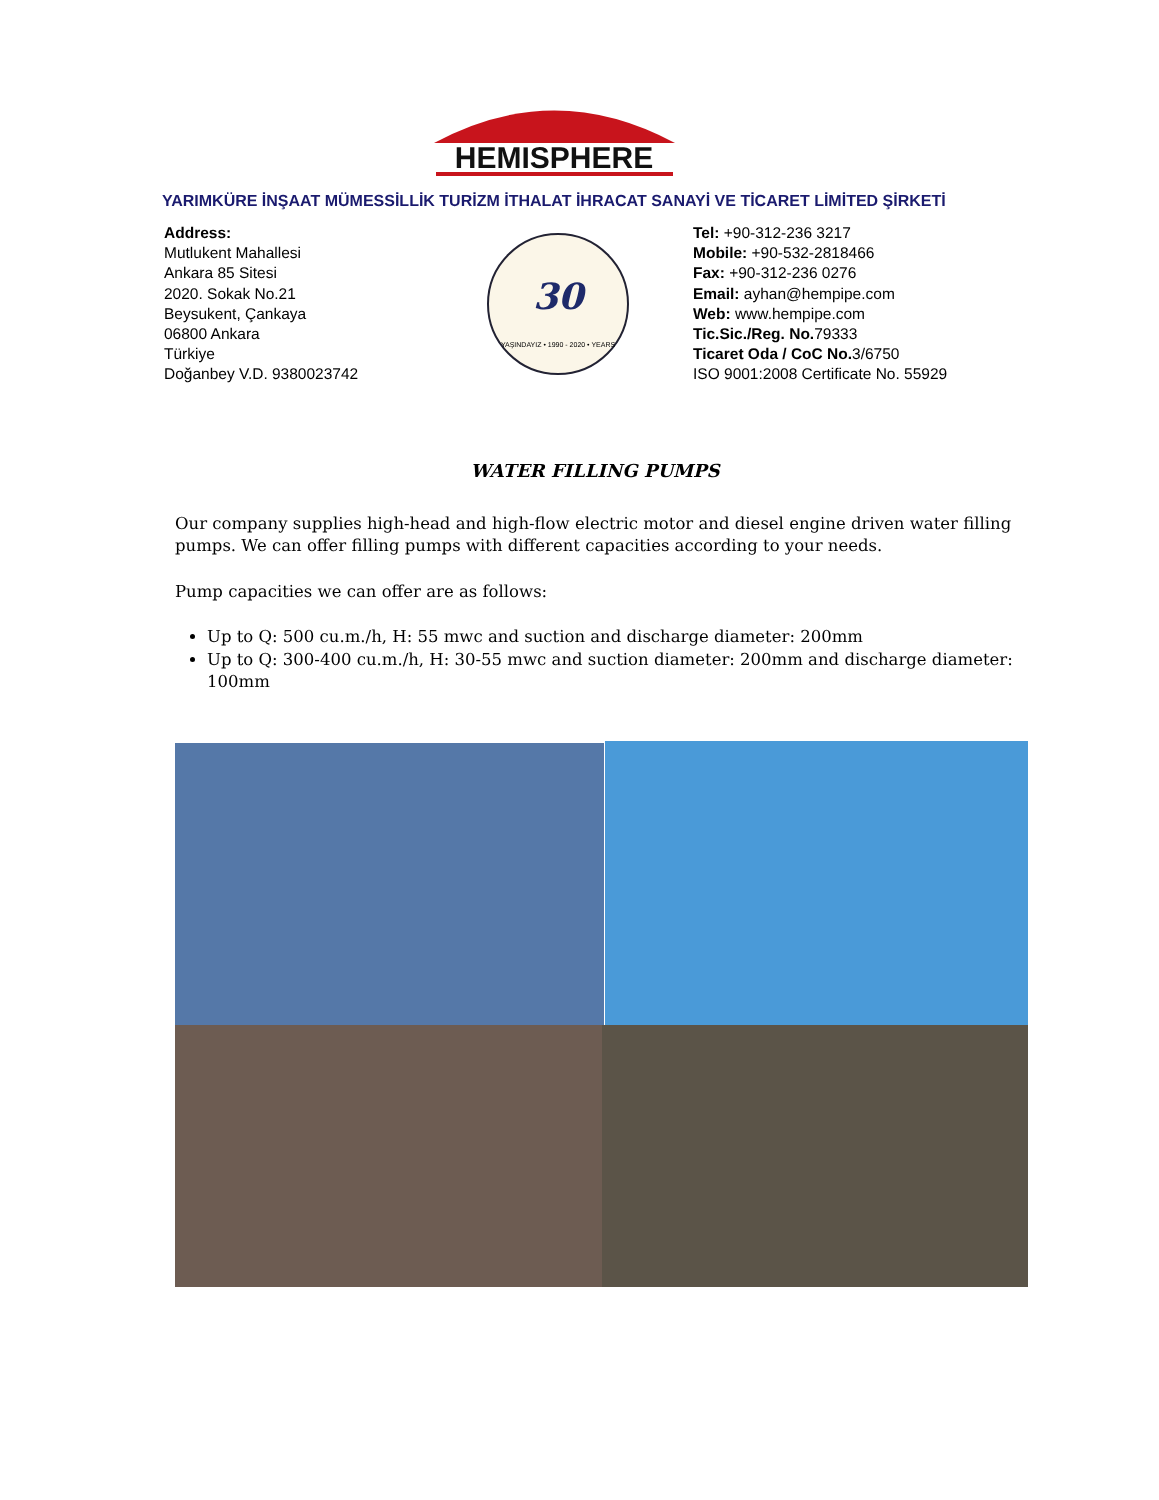HEMISPHERE
YARIMKÜRE İNŞAAT MÜMESSİLLİK TURİZM İTHALAT İHRACAT SANAYİ VE TİCARET LİMİTED ŞİRKETİ
Address:
Mutlukent Mahallesi
Ankara 85 Sitesi
2020. Sokak No.21
Beysukent, Çankaya
06800 Ankara
Türkiye
Doğanbey V.D. 9380023742
30
YAŞINDAYIZ • 1990 - 2020 • YEARS
Tel: +90-312-236 3217
Mobile: +90-532-2818466
Fax: +90-312-236 0276
Email: ayhan@hempipe.com
Web: www.hempipe.com
Tic.Sic./Reg. No. 79333
Ticaret Oda / CoC No. 3/6750
ISO 9001:2008 Certificate No. 55929
WATER FILLING PUMPS
Our company supplies high-head and high-flow electric motor and diesel engine driven water filling pumps. We can offer filling pumps with different capacities according to your needs.
Pump capacities we can offer are as follows:
Up to Q: 500 cu.m./h, H: 55 mwc and suction and discharge diameter: 200mm
Up to Q: 300-400 cu.m./h, H: 30-55 mwc and suction diameter: 200mm and discharge diameter: 100mm